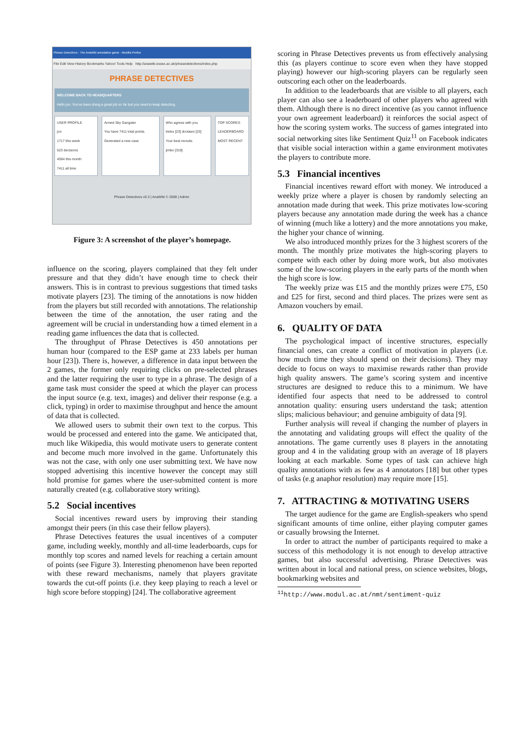Phrase Detectives - The AnaWiki annotation game - Mozilla Firefox
File Edit View History Bookmarks Yahoo! Tools Help http://anawiki.essex.ac.uk/phrasedetectives/index.php
PHRASE DETECTIVES
WELCOME BACK TO HEADQUARTERS
Hello jon. You've been doing a great job so far but you need to keep detecting.
USER PROFILE
jon
1717 this week
523 decisions
4594 this month
7411 all time
Armed Sky Gangster
You have 7411 total points.
Generated a new case
Who agrees with you
trelex [23] doolawn [23]
Your best recruits
jimbo [319]
TOP SCORES
LEADERBOARD
MOST RECENT
Phrase Detectives v0.3 | AnaWiki © 2008 | Admin
Figure 3: A screenshot of the player’s homepage.
influence on the scoring, players complained that they felt under pressure and that they didn’t have enough time to check their answers. This is in contrast to previous suggestions that timed tasks motivate players [23]. The timing of the annotations is now hidden from the players but still recorded with annotations. The relationship between the time of the annotation, the user rating and the agreement will be crucial in understanding how a timed element in a reading game influences the data that is collected.
The throughput of Phrase Detectives is 450 annotations per human hour (compared to the ESP game at 233 labels per human hour [23]). There is, however, a difference in data input between the 2 games, the former only requiring clicks on pre-selected phrases and the latter requiring the user to type in a phrase. The design of a game task must consider the speed at which the player can process the input source (e.g. text, images) and deliver their response (e.g. a click, typing) in order to maximise throughput and hence the amount of data that is collected.
We allowed users to submit their own text to the corpus. This would be processed and entered into the game. We anticipated that, much like Wikipedia, this would motivate users to generate content and become much more involved in the game. Unfortunately this was not the case, with only one user submitting text. We have now stopped advertising this incentive however the concept may still hold promise for games where the user-submitted content is more naturally created (e.g. collaborative story writing).
5.2 Social incentives
Social incentives reward users by improving their standing amongst their peers (in this case their fellow players).
Phrase Detectives features the usual incentives of a computer game, including weekly, monthly and all-time leaderboards, cups for monthly top scores and named levels for reaching a certain amount of points (see Figure 3). Interesting phenomenon have been reported with these reward mechanisms, namely that players gravitate towards the cut-off points (i.e. they keep playing to reach a level or high score before stopping) [24]. The collaborative agreement
scoring in Phrase Detectives prevents us from effectively analysing this (as players continue to score even when they have stopped playing) however our high-scoring players can be regularly seen outscoring each other on the leaderboards.
In addition to the leaderboards that are visible to all players, each player can also see a leaderboard of other players who agreed with them. Although there is no direct incentive (as you cannot influence your own agreement leaderboard) it reinforces the social aspect of how the scoring system works. The success of games integrated into social networking sites like Sentiment Quiz<sup>11</sup> on Facebook indicates that visible social interaction within a game environment motivates the players to contribute more.
5.3 Financial incentives
Financial incentives reward effort with money. We introduced a weekly prize where a player is chosen by randomly selecting an annotation made during that week. This prize motivates low-scoring players because any annotation made during the week has a chance of winning (much like a lottery) and the more annotations you make, the higher your chance of winning.
We also introduced monthly prizes for the 3 highest scorers of the month. The monthly prize motivates the high-scoring players to compete with each other by doing more work, but also motivates some of the low-scoring players in the early parts of the month when the high score is low.
The weekly prize was £15 and the monthly prizes were £75, £50 and £25 for first, second and third places. The prizes were sent as Amazon vouchers by email.
6. QUALITY OF DATA
The psychological impact of incentive structures, especially financial ones, can create a conflict of motivation in players (i.e. how much time they should spend on their decisions). They may decide to focus on ways to maximise rewards rather than provide high quality answers. The game’s scoring system and incentive structures are designed to reduce this to a minimum. We have identified four aspects that need to be addressed to control annotation quality: ensuring users understand the task; attention slips; malicious behaviour; and genuine ambiguity of data [9].
Further analysis will reveal if changing the number of players in the annotating and validating groups will effect the quality of the annotations. The game currently uses 8 players in the annotating group and 4 in the validating group with an average of 18 players looking at each markable. Some types of task can achieve high quality annotations with as few as 4 annotators [18] but other types of tasks (e.g anaphor resolution) may require more [15].
7. ATTRACTING & MOTIVATING USERS
The target audience for the game are English-speakers who spend significant amounts of time online, either playing computer games or casually browsing the Internet.
In order to attract the number of participants required to make a success of this methodology it is not enough to develop attractive games, but also successful advertising. Phrase Detectives was written about in local and national press, on science websites, blogs, bookmarking websites and
<sup>11</sup> http://www.modul.ac.at/nmt/sentiment-quiz